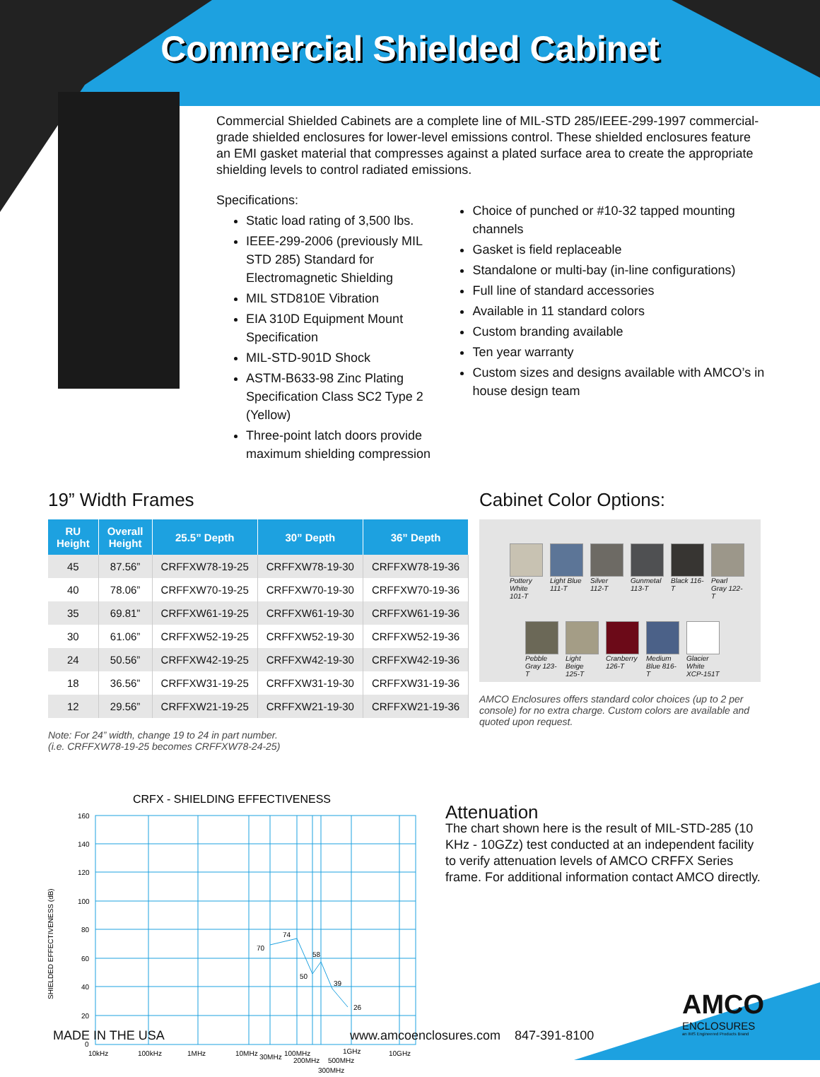Commercial Shielded Cabinet
Commercial Shielded Cabinets are a complete line of MIL-STD 285/IEEE-299-1997 commercial-grade shielded enclosures for lower-level emissions control. These shielded enclosures feature an EMI gasket material that compresses against a plated surface area to create the appropriate shielding levels to control radiated emissions.
Specifications:
Static load rating of 3,500 lbs.
IEEE-299-2006 (previously MIL STD 285) Standard for Electromagnetic Shielding
MIL STD810E Vibration
EIA 310D Equipment Mount Specification
MIL-STD-901D Shock
ASTM-B633-98 Zinc Plating Specification Class SC2 Type 2 (Yellow)
Three-point latch doors provide maximum shielding compression
Choice of punched or #10-32 tapped mounting channels
Gasket is field replaceable
Standalone or multi-bay (in-line configurations)
Full line of standard accessories
Available in 11 standard colors
Custom branding available
Ten year warranty
Custom sizes and designs available with AMCO’s in house design team
19” Width Frames
| RU Height | Overall Height | 25.5” Depth | 30” Depth | 36” Depth |
| --- | --- | --- | --- | --- |
| 45 | 87.56” | CRFFXW78-19-25 | CRFFXW78-19-30 | CRFFXW78-19-36 |
| 40 | 78.06” | CRFFXW70-19-25 | CRFFXW70-19-30 | CRFFXW70-19-36 |
| 35 | 69.81” | CRFFXW61-19-25 | CRFFXW61-19-30 | CRFFXW61-19-36 |
| 30 | 61.06” | CRFFXW52-19-25 | CRFFXW52-19-30 | CRFFXW52-19-36 |
| 24 | 50.56” | CRFFXW42-19-25 | CRFFXW42-19-30 | CRFFXW42-19-36 |
| 18 | 36.56” | CRFFXW31-19-25 | CRFFXW31-19-30 | CRFFXW31-19-36 |
| 12 | 29.56” | CRFFXW21-19-25 | CRFFXW21-19-30 | CRFFXW21-19-36 |
Note: For 24” width, change 19 to 24 in part number.
(i.e. CRFFXW78-19-25 becomes CRFFXW78-24-25)
Cabinet Color Options:
Pottery White 101-T
Light Blue 111-T
Silver 112-T
Gunmetal 113-T
Black 116-T
Pearl Gray 122-T
Pebble Gray 123-T
Light Beige 125-T
Cranberry 126-T
Medium Blue 816-T
Glacier White XCP-151T
AMCO Enclosures offers standard color choices (up to 2 per console) for no extra charge. Custom colors are available and quoted upon request.
CRFX - SHIELDING EFFECTIVENESS
160
140
120
100
80
60
40
20
0
70
74
50
58
39
26
10kHz
100kHz
1MHz
10MHz
30MHz
100MHz
200MHz
300MHz
1GHz
500MHz
10GHz
SHIELDED EFFECTIVENESS (dB)
Attenuation
The chart shown here is the result of MIL-STD-285 (10 KHz - 10GZz) test conducted at an independent facility to verify attenuation levels of AMCO CRFFX Series frame. For additional information contact AMCO directly.
AMCO
ENCLOSURES
an IMS Engineered Products Brand
MADE IN THE USA
www.amcoenclosures.com 847-391-8100